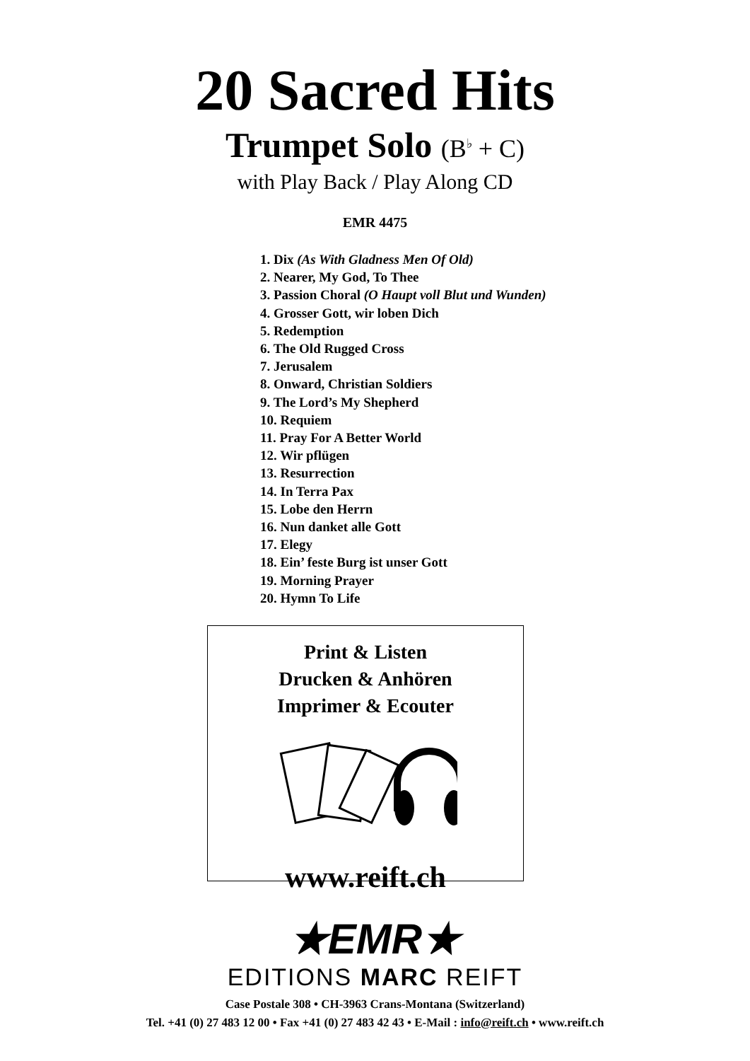20 Sacred Hits
Trumpet Solo (B<sup>♭</sup> + C)
with Play Back / Play Along CD
EMR 4475
1. Dix (As With Gladness Men Of Old)
2. Nearer, My God, To Thee
3. Passion Choral (O Haupt voll Blut und Wunden)
4. Grosser Gott, wir loben Dich
5. Redemption
6. The Old Rugged Cross
7. Jerusalem
8. Onward, Christian Soldiers
9. The Lord’s My Shepherd
10. Requiem
11. Pray For A Better World
12. Wir pflügen
13. Resurrection
14. In Terra Pax
15. Lobe den Herrn
16. Nun danket alle Gott
17. Elegy
18. Ein’ feste Burg ist unser Gott
19. Morning Prayer
20. Hymn To Life
Print & Listen
Drucken & Anhören
Imprimer & Ecouter
www.reift.ch
★EMR★
EDITIONS MARC REIFT
Case Postale 308 • CH-3963 Crans-Montana (Switzerland)
Tel. +41 (0) 27 483 12 00 • Fax +41 (0) 27 483 42 43 • E-Mail : info@reift.ch • www.reift.ch